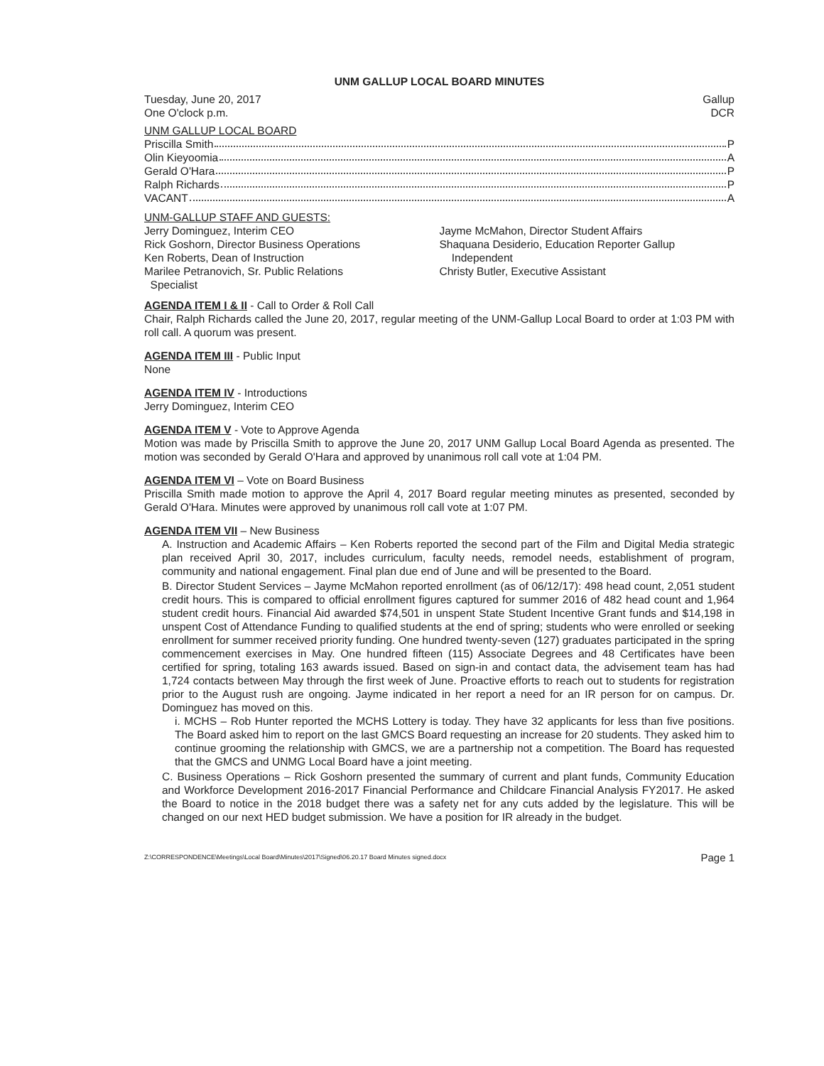UNM GALLUP LOCAL BOARD MINUTES
Tuesday, June 20, 2017
One O'clock p.m.
Gallup
DCR
UNM GALLUP LOCAL BOARD
Priscilla Smith P
Olin Kieyoomia A
Gerald O'Hara P
Ralph Richards P
VACANT A
UNM-GALLUP STAFF AND GUESTS:
Jerry Dominguez, Interim CEO
Rick Goshorn, Director Business Operations
Ken Roberts, Dean of Instruction
Marilee Petranovich, Sr. Public Relations
Specialist
Jayme McMahon, Director Student Affairs
Shaquana Desiderio, Education Reporter Gallup
Independent
Christy Butler, Executive Assistant
AGENDA ITEM I & II - Call to Order & Roll Call
Chair, Ralph Richards called the June 20, 2017, regular meeting of the UNM-Gallup Local Board to order at 1:03 PM with roll call. A quorum was present.
AGENDA ITEM III - Public Input
None
AGENDA ITEM IV - Introductions
Jerry Dominguez, Interim CEO
AGENDA ITEM V - Vote to Approve Agenda
Motion was made by Priscilla Smith to approve the June 20, 2017 UNM Gallup Local Board Agenda as presented. The motion was seconded by Gerald O'Hara and approved by unanimous roll call vote at 1:04 PM.
AGENDA ITEM VI – Vote on Board Business
Priscilla Smith made motion to approve the April 4, 2017 Board regular meeting minutes as presented, seconded by Gerald O'Hara. Minutes were approved by unanimous roll call vote at 1:07 PM.
AGENDA ITEM VII – New Business
A. Instruction and Academic Affairs – Ken Roberts reported the second part of the Film and Digital Media strategic plan received April 30, 2017, includes curriculum, faculty needs, remodel needs, establishment of program, community and national engagement. Final plan due end of June and will be presented to the Board.
B. Director Student Services – Jayme McMahon reported enrollment (as of 06/12/17): 498 head count, 2,051 student credit hours. This is compared to official enrollment figures captured for summer 2016 of 482 head count and 1,964 student credit hours. Financial Aid awarded $74,501 in unspent State Student Incentive Grant funds and $14,198 in unspent Cost of Attendance Funding to qualified students at the end of spring; students who were enrolled or seeking enrollment for summer received priority funding. One hundred twenty-seven (127) graduates participated in the spring commencement exercises in May. One hundred fifteen (115) Associate Degrees and 48 Certificates have been certified for spring, totaling 163 awards issued. Based on sign-in and contact data, the advisement team has had 1,724 contacts between May through the first week of June. Proactive efforts to reach out to students for registration prior to the August rush are ongoing. Jayme indicated in her report a need for an IR person for on campus. Dr. Dominguez has moved on this.
i. MCHS – Rob Hunter reported the MCHS Lottery is today. They have 32 applicants for less than five positions. The Board asked him to report on the last GMCS Board requesting an increase for 20 students. They asked him to continue grooming the relationship with GMCS, we are a partnership not a competition. The Board has requested that the GMCS and UNMG Local Board have a joint meeting.
C. Business Operations – Rick Goshorn presented the summary of current and plant funds, Community Education and Workforce Development 2016-2017 Financial Performance and Childcare Financial Analysis FY2017. He asked the Board to notice in the 2018 budget there was a safety net for any cuts added by the legislature. This will be changed on our next HED budget submission. We have a position for IR already in the budget.
Z:\CORRESPONDENCE\Meetings\Local Board\Minutes\2017\Signed\06.20.17 Board Minutes signed.docx Page 1